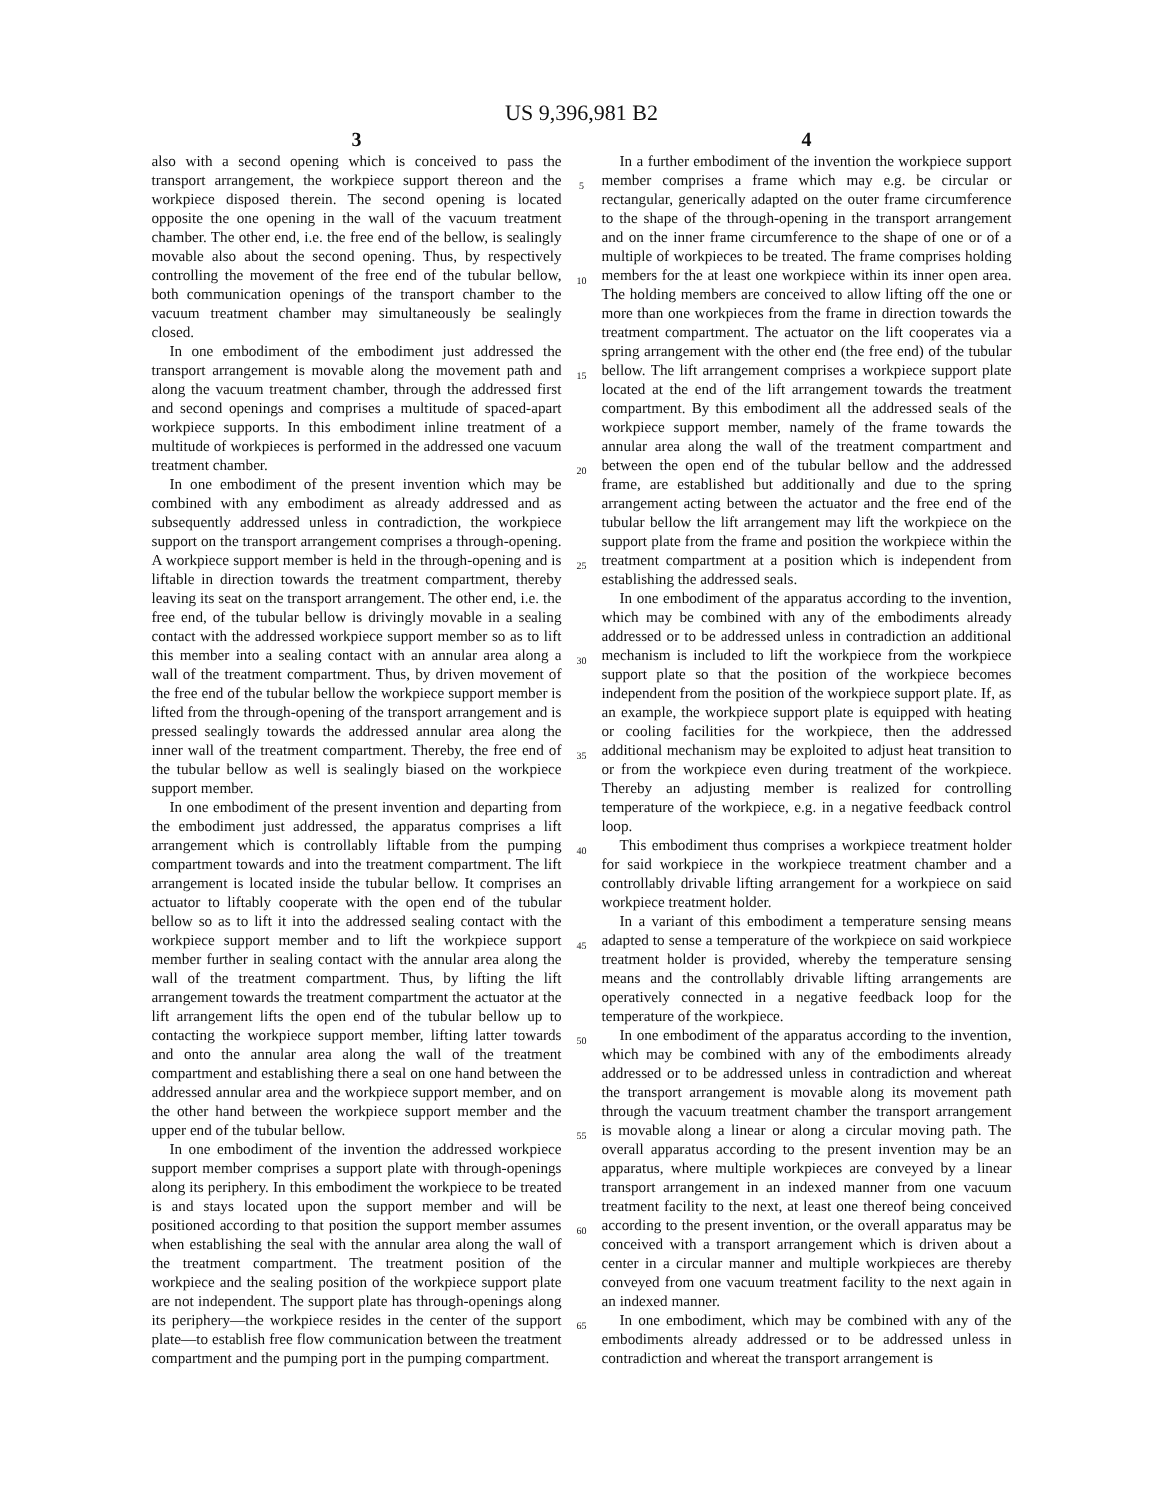US 9,396,981 B2
3
also with a second opening which is conceived to pass the transport arrangement, the workpiece support thereon and the workpiece disposed therein. The second opening is located opposite the one opening in the wall of the vacuum treatment chamber. The other end, i.e. the free end of the bellow, is sealingly movable also about the second opening. Thus, by respectively controlling the movement of the free end of the tubular bellow, both communication openings of the transport chamber to the vacuum treatment chamber may simultaneously be sealingly closed.
In one embodiment of the embodiment just addressed the transport arrangement is movable along the movement path and along the vacuum treatment chamber, through the addressed first and second openings and comprises a multitude of spaced-apart workpiece supports. In this embodiment inline treatment of a multitude of workpieces is performed in the addressed one vacuum treatment chamber.
In one embodiment of the present invention which may be combined with any embodiment as already addressed and as subsequently addressed unless in contradiction, the workpiece support on the transport arrangement comprises a through-opening. A workpiece support member is held in the through-opening and is liftable in direction towards the treatment compartment, thereby leaving its seat on the transport arrangement. The other end, i.e. the free end, of the tubular bellow is drivingly movable in a sealing contact with the addressed workpiece support member so as to lift this member into a sealing contact with an annular area along a wall of the treatment compartment. Thus, by driven movement of the free end of the tubular bellow the workpiece support member is lifted from the through-opening of the transport arrangement and is pressed sealingly towards the addressed annular area along the inner wall of the treatment compartment. Thereby, the free end of the tubular bellow as well is sealingly biased on the workpiece support member.
In one embodiment of the present invention and departing from the embodiment just addressed, the apparatus comprises a lift arrangement which is controllably liftable from the pumping compartment towards and into the treatment compartment. The lift arrangement is located inside the tubular bellow. It comprises an actuator to liftably cooperate with the open end of the tubular bellow so as to lift it into the addressed sealing contact with the workpiece support member and to lift the workpiece support member further in sealing contact with the annular area along the wall of the treatment compartment. Thus, by lifting the lift arrangement towards the treatment compartment the actuator at the lift arrangement lifts the open end of the tubular bellow up to contacting the workpiece support member, lifting latter towards and onto the annular area along the wall of the treatment compartment and establishing there a seal on one hand between the addressed annular area and the workpiece support member, and on the other hand between the workpiece support member and the upper end of the tubular bellow.
In one embodiment of the invention the addressed workpiece support member comprises a support plate with through-openings along its periphery. In this embodiment the workpiece to be treated is and stays located upon the support member and will be positioned according to that position the support member assumes when establishing the seal with the annular area along the wall of the treatment compartment. The treatment position of the workpiece and the sealing position of the workpiece support plate are not independent. The support plate has through-openings along its periphery—the workpiece resides in the center of the support plate—to establish free flow communication between the treatment compartment and the pumping port in the pumping compartment.
5
10
15
20
25
30
35
40
45
50
55
60
65
4
In a further embodiment of the invention the workpiece support member comprises a frame which may e.g. be circular or rectangular, generically adapted on the outer frame circumference to the shape of the through-opening in the transport arrangement and on the inner frame circumference to the shape of one or of a multiple of workpieces to be treated. The frame comprises holding members for the at least one workpiece within its inner open area. The holding members are conceived to allow lifting off the one or more than one workpieces from the frame in direction towards the treatment compartment. The actuator on the lift cooperates via a spring arrangement with the other end (the free end) of the tubular bellow. The lift arrangement comprises a workpiece support plate located at the end of the lift arrangement towards the treatment compartment. By this embodiment all the addressed seals of the workpiece support member, namely of the frame towards the annular area along the wall of the treatment compartment and between the open end of the tubular bellow and the addressed frame, are established but additionally and due to the spring arrangement acting between the actuator and the free end of the tubular bellow the lift arrangement may lift the workpiece on the support plate from the frame and position the workpiece within the treatment compartment at a position which is independent from establishing the addressed seals.
In one embodiment of the apparatus according to the invention, which may be combined with any of the embodiments already addressed or to be addressed unless in contradiction an additional mechanism is included to lift the workpiece from the workpiece support plate so that the position of the workpiece becomes independent from the position of the workpiece support plate. If, as an example, the workpiece support plate is equipped with heating or cooling facilities for the workpiece, then the addressed additional mechanism may be exploited to adjust heat transition to or from the workpiece even during treatment of the workpiece. Thereby an adjusting member is realized for controlling temperature of the workpiece, e.g. in a negative feedback control loop.
This embodiment thus comprises a workpiece treatment holder for said workpiece in the workpiece treatment chamber and a controllably drivable lifting arrangement for a workpiece on said workpiece treatment holder.
In a variant of this embodiment a temperature sensing means adapted to sense a temperature of the workpiece on said workpiece treatment holder is provided, whereby the temperature sensing means and the controllably drivable lifting arrangements are operatively connected in a negative feedback loop for the temperature of the workpiece.
In one embodiment of the apparatus according to the invention, which may be combined with any of the embodiments already addressed or to be addressed unless in contradiction and whereat the transport arrangement is movable along its movement path through the vacuum treatment chamber the transport arrangement is movable along a linear or along a circular moving path. The overall apparatus according to the present invention may be an apparatus, where multiple workpieces are conveyed by a linear transport arrangement in an indexed manner from one vacuum treatment facility to the next, at least one thereof being conceived according to the present invention, or the overall apparatus may be conceived with a transport arrangement which is driven about a center in a circular manner and multiple workpieces are thereby conveyed from one vacuum treatment facility to the next again in an indexed manner.
In one embodiment, which may be combined with any of the embodiments already addressed or to be addressed unless in contradiction and whereat the transport arrangement is